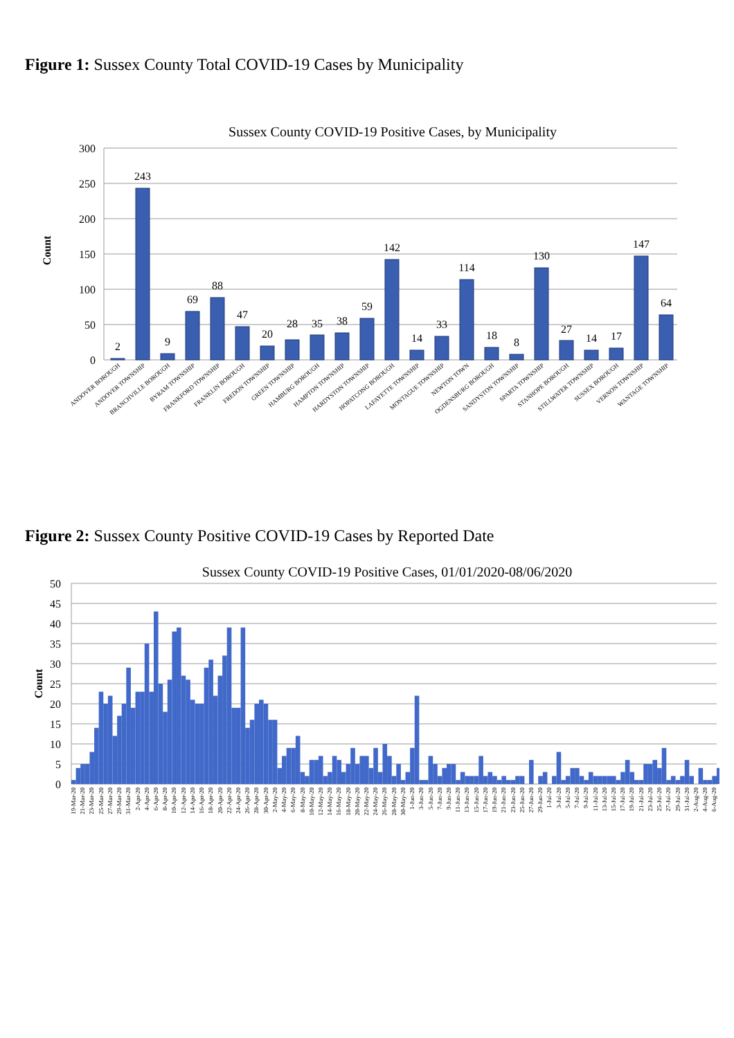Figure 1: Sussex County Total COVID-19 Cases by Municipality
Sussex County COVID-19 Positive Cases, by Municipality
300
250
200
150
100
50
0
Count
2
243
9
69
88
47
20
28
35
38
59
142
14
33
114
18
8
130
27
14
17
147
64
ANDOVER BOROUGH
ANDOVER TOWNSHIP
BRANCHVILLE BOROUGH
BYRAM TOWNSHIP
FRANKFORD TOWNSHIP
FRANKLIN BOROUGH
FREDON TOWNSHIP
GREEN TOWNSHIP
HAMBURG BOROUGH
HAMPTON TOWNSHIP
HARDYSTON TOWNSHIP
HOPATCONG BOROUGH
LAFAYETTE TOWNSHIP
MONTAGUE TOWNSHIP
NEWTON TOWN
OGDENSBURG BOROUGH
SANDYSTON TOWNSHIP
SPARTA TOWNSHIP
STANHOPE BOROUGH
STILLWATER TOWNSHIP
SUSSEX BOROUGH
VERNON TOWNSHIP
WANTAGE TOWNSHIP
Figure 2: Sussex County Positive COVID-19 Cases by Reported Date
Sussex County COVID-19 Positive Cases, 01/01/2020-08/06/2020
50
45
40
35
30
25
20
15
10
5
0
Count
19-Mar-20
21-Mar-20
23-Mar-20
25-Mar-20
27-Mar-20
29-Mar-20
31-Mar-20
2-Apr-20
4-Apr-20
6-Apr-20
8-Apr-20
10-Apr-20
12-Apr-20
14-Apr-20
16-Apr-20
18-Apr-20
20-Apr-20
22-Apr-20
24-Apr-20
26-Apr-20
28-Apr-20
30-Apr-20
2-May-20
4-May-20
6-May-20
8-May-20
10-May-20
12-May-20
14-May-20
16-May-20
18-May-20
20-May-20
22-May-20
24-May-20
26-May-20
28-May-20
30-May-20
1-Jun-20
3-Jun-20
5-Jun-20
7-Jun-20
9-Jun-20
11-Jun-20
13-Jun-20
15-Jun-20
17-Jun-20
19-Jun-20
21-Jun-20
23-Jun-20
25-Jun-20
27-Jun-20
29-Jun-20
1-Jul-20
3-Jul-20
5-Jul-20
7-Jul-20
9-Jul-20
11-Jul-20
13-Jul-20
15-Jul-20
17-Jul-20
19-Jul-20
21-Jul-20
23-Jul-20
25-Jul-20
27-Jul-20
29-Jul-20
31-Jul-20
2-Aug-20
4-Aug-20
6-Aug-20